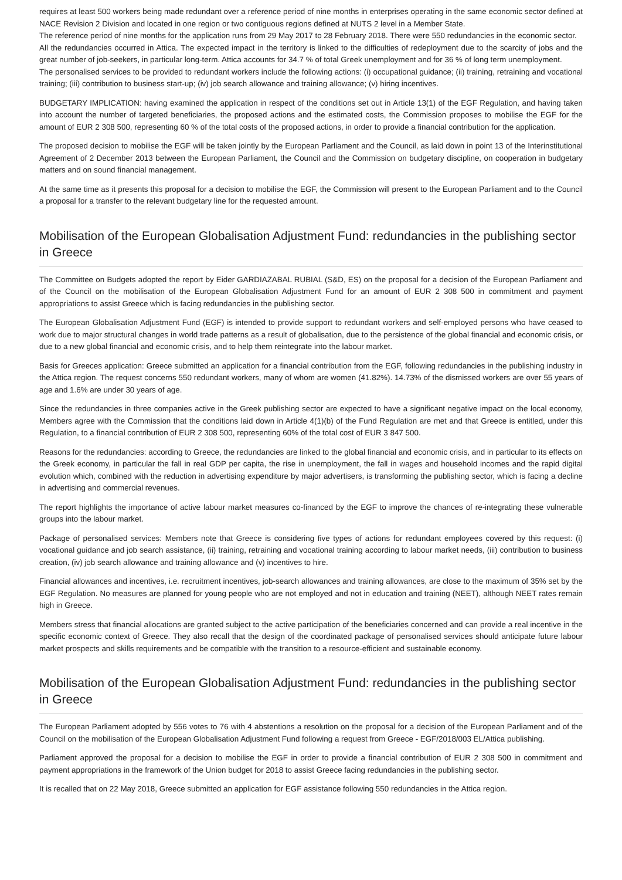requires at least 500 workers being made redundant over a reference period of nine months in enterprises operating in the same economic sector defined at NACE Revision 2 Division and located in one region or two contiguous regions defined at NUTS 2 level in a Member State.
The reference period of nine months for the application runs from 29 May 2017 to 28 February 2018. There were 550 redundancies in the economic sector.
All the redundancies occurred in Attica. The expected impact in the territory is linked to the difficulties of redeployment due to the scarcity of jobs and the great number of job-seekers, in particular long-term. Attica accounts for 34.7 % of total Greek unemployment and for 36 % of long term unemployment.
The personalised services to be provided to redundant workers include the following actions: (i) occupational guidance; (ii) training, retraining and vocational training; (iii) contribution to business start-up; (iv) job search allowance and training allowance; (v) hiring incentives.
BUDGETARY IMPLICATION: having examined the application in respect of the conditions set out in Article 13(1) of the EGF Regulation, and having taken into account the number of targeted beneficiaries, the proposed actions and the estimated costs, the Commission proposes to mobilise the EGF for the amount of EUR 2 308 500, representing 60 % of the total costs of the proposed actions, in order to provide a financial contribution for the application.
The proposed decision to mobilise the EGF will be taken jointly by the European Parliament and the Council, as laid down in point 13 of the Interinstitutional Agreement of 2 December 2013 between the European Parliament, the Council and the Commission on budgetary discipline, on cooperation in budgetary matters and on sound financial management.
At the same time as it presents this proposal for a decision to mobilise the EGF, the Commission will present to the European Parliament and to the Council a proposal for a transfer to the relevant budgetary line for the requested amount.
Mobilisation of the European Globalisation Adjustment Fund: redundancies in the publishing sector in Greece
The Committee on Budgets adopted the report by Eider GARDIAZABAL RUBIAL (S&D, ES) on the proposal for a decision of the European Parliament and of the Council on the mobilisation of the European Globalisation Adjustment Fund for an amount of EUR 2 308 500 in commitment and payment appropriations to assist Greece which is facing redundancies in the publishing sector.
The European Globalisation Adjustment Fund (EGF) is intended to provide support to redundant workers and self-employed persons who have ceased to work due to major structural changes in world trade patterns as a result of globalisation, due to the persistence of the global financial and economic crisis, or due to a new global financial and economic crisis, and to help them reintegrate into the labour market.
Basis for Greeces application: Greece submitted an application for a financial contribution from the EGF, following redundancies in the publishing industry in the Attica region. The request concerns 550 redundant workers, many of whom are women (41.82%). 14.73% of the dismissed workers are over 55 years of age and 1.6% are under 30 years of age.
Since the redundancies in three companies active in the Greek publishing sector are expected to have a significant negative impact on the local economy, Members agree with the Commission that the conditions laid down in Article 4(1)(b) of the Fund Regulation are met and that Greece is entitled, under this Regulation, to a financial contribution of EUR 2 308 500, representing 60% of the total cost of EUR 3 847 500.
Reasons for the redundancies: according to Greece, the redundancies are linked to the global financial and economic crisis, and in particular to its effects on the Greek economy, in particular the fall in real GDP per capita, the rise in unemployment, the fall in wages and household incomes and the rapid digital evolution which, combined with the reduction in advertising expenditure by major advertisers, is transforming the publishing sector, which is facing a decline in advertising and commercial revenues.
The report highlights the importance of active labour market measures co-financed by the EGF to improve the chances of re-integrating these vulnerable groups into the labour market.
Package of personalised services: Members note that Greece is considering five types of actions for redundant employees covered by this request: (i) vocational guidance and job search assistance, (ii) training, retraining and vocational training according to labour market needs, (iii) contribution to business creation, (iv) job search allowance and training allowance and (v) incentives to hire.
Financial allowances and incentives, i.e. recruitment incentives, job-search allowances and training allowances, are close to the maximum of 35% set by the EGF Regulation. No measures are planned for young people who are not employed and not in education and training (NEET), although NEET rates remain high in Greece.
Members stress that financial allocations are granted subject to the active participation of the beneficiaries concerned and can provide a real incentive in the specific economic context of Greece. They also recall that the design of the coordinated package of personalised services should anticipate future labour market prospects and skills requirements and be compatible with the transition to a resource-efficient and sustainable economy.
Mobilisation of the European Globalisation Adjustment Fund: redundancies in the publishing sector in Greece
The European Parliament adopted by 556 votes to 76 with 4 abstentions a resolution on the proposal for a decision of the European Parliament and of the Council on the mobilisation of the European Globalisation Adjustment Fund following a request from Greece - EGF/2018/003 EL/Attica publishing.
Parliament approved the proposal for a decision to mobilise the EGF in order to provide a financial contribution of EUR 2 308 500 in commitment and payment appropriations in the framework of the Union budget for 2018 to assist Greece facing redundancies in the publishing sector.
It is recalled that on 22 May 2018, Greece submitted an application for EGF assistance following 550 redundancies in the Attica region.